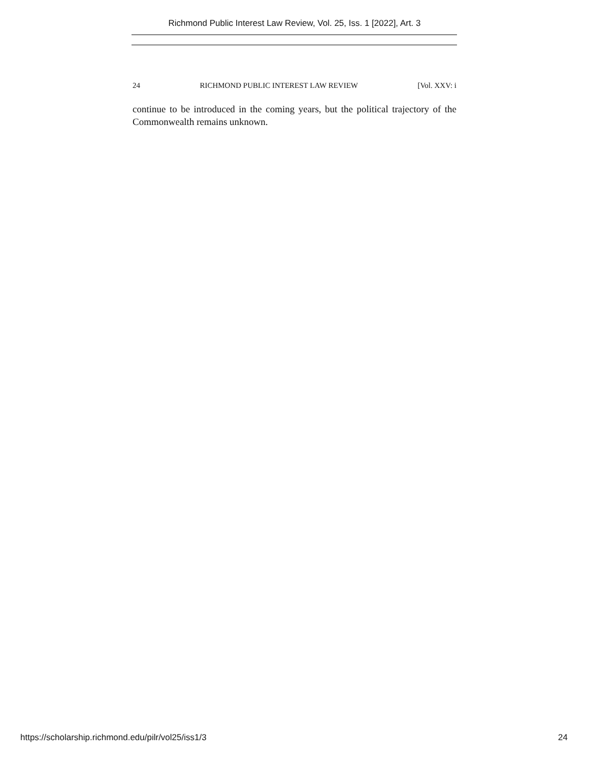Richmond Public Interest Law Review, Vol. 25, Iss. 1 [2022], Art. 3
24 RICHMOND PUBLIC INTEREST LAW REVIEW [Vol. XXV: i
continue to be introduced in the coming years, but the political trajectory of the Commonwealth remains unknown.
https://scholarship.richmond.edu/pilr/vol25/iss1/3 24